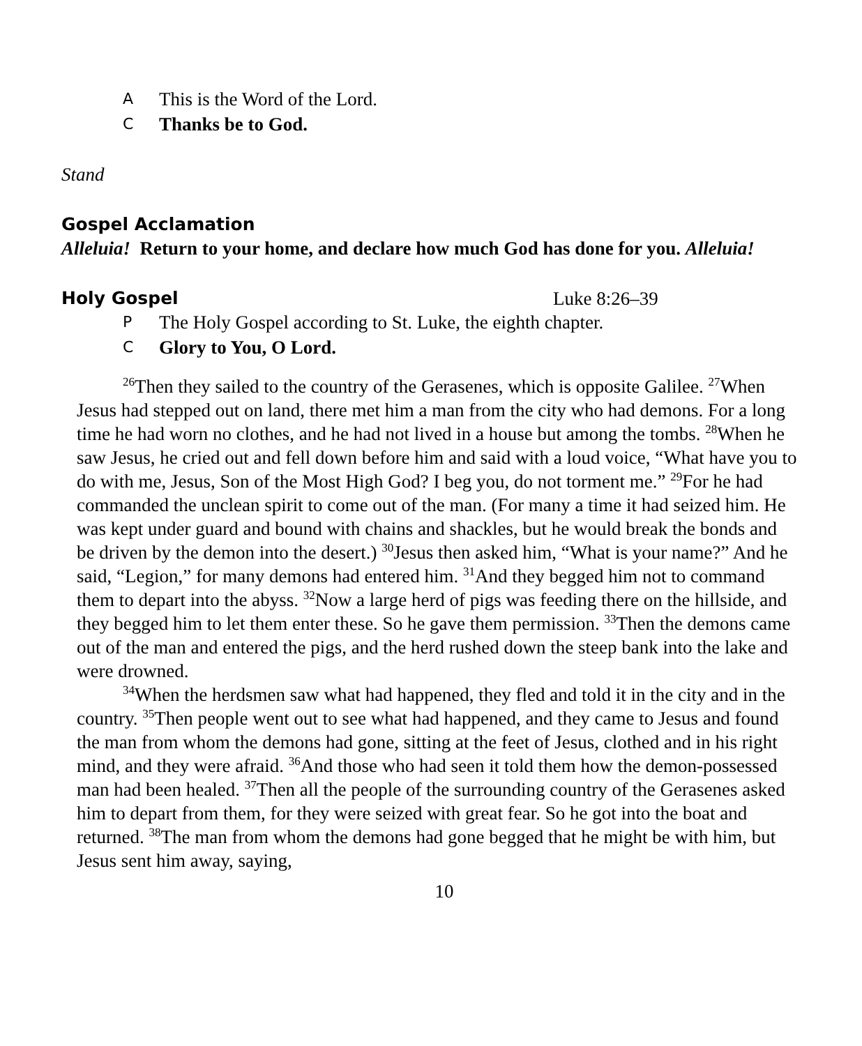A This is the Word of the Lord.
C Thanks be to God.
Stand
Gospel Acclamation
Alleluia! Return to your home, and declare how much God has done for you. Alleluia!
Holy Gospel Luke 8:26–39
P The Holy Gospel according to St. Luke, the eighth chapter.
C Glory to You, O Lord.
<sup>26</sup> Then they sailed to the country of the Gerasenes, which is opposite Galilee. <sup>27</sup>When Jesus had stepped out on land, there met him a man from the city who had demons. For a long time he had worn no clothes, and he had not lived in a house but among the tombs. <sup>28</sup>When he saw Jesus, he cried out and fell down before him and said with a loud voice, “What have you to do with me, Jesus, Son of the Most High God? I beg you, do not torment me.” <sup>29</sup>For he had commanded the unclean spirit to come out of the man. (For many a time it had seized him. He was kept under guard and bound with chains and shackles, but he would break the bonds and be driven by the demon into the desert.) <sup>30</sup>Jesus then asked him, “What is your name?” And he said, “Legion,” for many demons had entered him. <sup>31</sup>And they begged him not to command them to depart into the abyss. <sup>32</sup>Now a large herd of pigs was feeding there on the hillside, and they begged him to let them enter these. So he gave them permission. <sup>33</sup>Then the demons came out of the man and entered the pigs, and the herd rushed down the steep bank into the lake and were drowned.
<sup>34</sup> When the herdsmen saw what had happened, they fled and told it in the city and in the country. <sup>35</sup>Then people went out to see what had happened, and they came to Jesus and found the man from whom the demons had gone, sitting at the feet of Jesus, clothed and in his right mind, and they were afraid. <sup>36</sup>And those who had seen it told them how the demon-possessed man had been healed. <sup>37</sup>Then all the people of the surrounding country of the Gerasenes asked him to depart from them, for they were seized with great fear. So he got into the boat and returned. <sup>38</sup>The man from whom the demons had gone begged that he might be with him, but Jesus sent him away, saying,
10